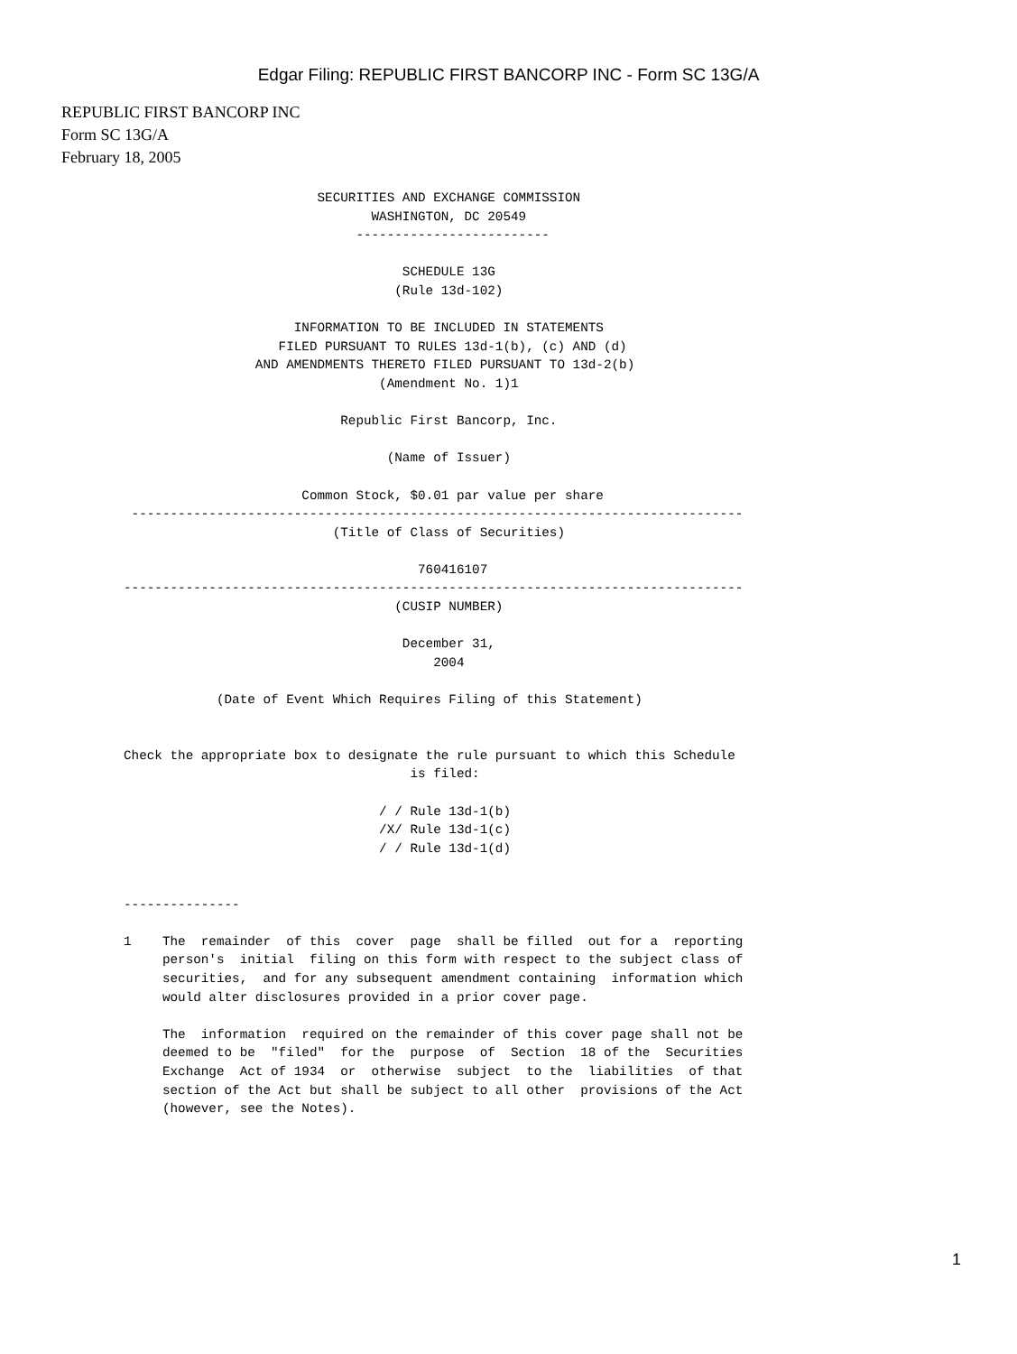Edgar Filing: REPUBLIC FIRST BANCORP INC - Form SC 13G/A
REPUBLIC FIRST BANCORP INC
Form SC 13G/A
February 18, 2005
                         SECURITIES AND EXCHANGE COMMISSION
                                WASHINGTON, DC 20549
                              -------------------------

                                    SCHEDULE 13G
                                   (Rule 13d-102)

                      INFORMATION TO BE INCLUDED IN STATEMENTS
                    FILED PURSUANT TO RULES 13d-1(b), (c) AND (d)
                 AND AMENDMENTS THERETO FILED PURSUANT TO 13d-2(b)
                                 (Amendment No. 1)1

                            Republic First Bancorp, Inc.

                                  (Name of Issuer)

                       Common Stock, $0.01 par value per share
 -------------------------------------------------------------------------------
                           (Title of Class of Securities)

                                      760416107
--------------------------------------------------------------------------------
                                   (CUSIP NUMBER)

                                    December 31,
                                        2004

            (Date of Event Which Requires Filing of this Statement)


Check the appropriate box to designate the rule pursuant to which this Schedule
                                     is filed:

                                 / / Rule 13d-1(b)
                                 /X/ Rule 13d-1(c)
                                 / / Rule 13d-1(d)


---------------

1    The  remainder  of this  cover  page  shall be filled  out for a  reporting
     person's  initial  filing on this form with respect to the subject class of
     securities,  and for any subsequent amendment containing  information which
     would alter disclosures provided in a prior cover page.

     The  information  required on the remainder of this cover page shall not be
     deemed to be  "filed"  for the  purpose  of  Section  18 of the  Securities
     Exchange  Act of 1934  or  otherwise  subject  to the  liabilities  of that
     section of the Act but shall be subject to all other  provisions of the Act
     (however, see the Notes).
1